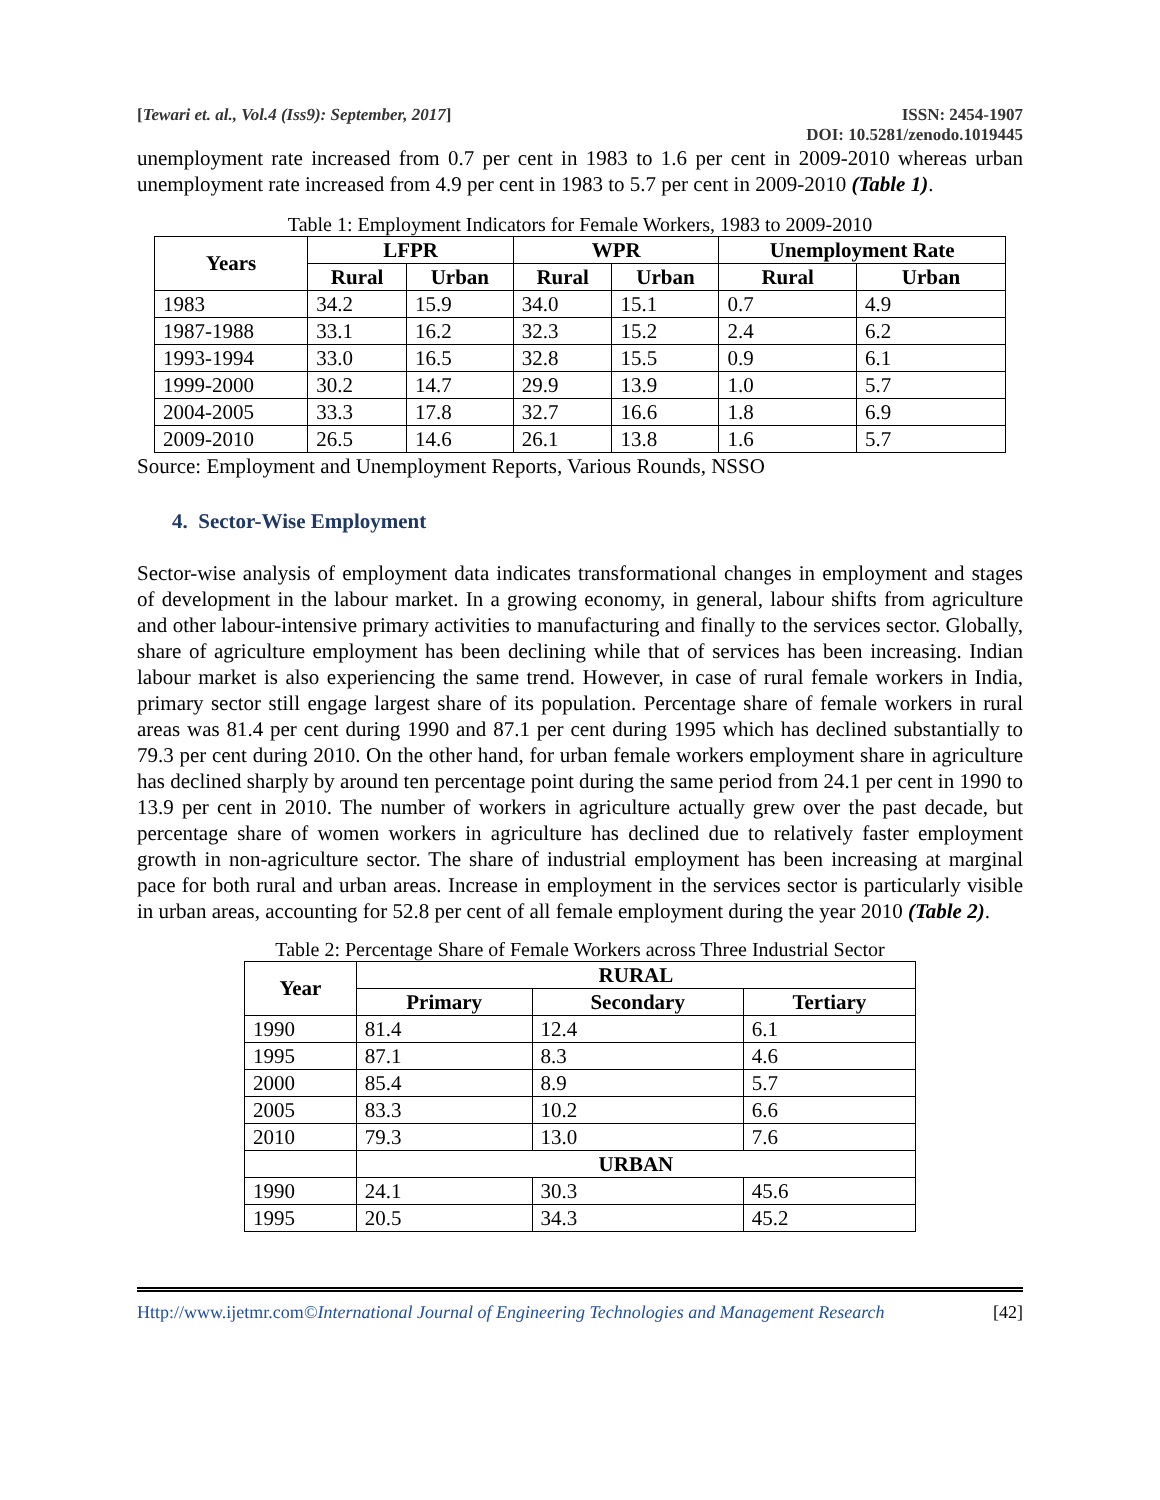[Tewari et. al., Vol.4 (Iss9): September, 2017] ISSN: 2454-1907
DOI: 10.5281/zenodo.1019445
unemployment rate increased from 0.7 per cent in 1983 to 1.6 per cent in 2009-2010 whereas urban unemployment rate increased from 4.9 per cent in 1983 to 5.7 per cent in 2009-2010 (Table 1).
Table 1: Employment Indicators for Female Workers, 1983 to 2009-2010
| Years | LFPR | | WPR | | Unemployment Rate | |
| --- | --- | --- | --- | --- | --- | --- |
| | Rural | Urban | Rural | Urban | Rural | Urban |
| 1983 | 34.2 | 15.9 | 34.0 | 15.1 | 0.7 | 4.9 |
| 1987-1988 | 33.1 | 16.2 | 32.3 | 15.2 | 2.4 | 6.2 |
| 1993-1994 | 33.0 | 16.5 | 32.8 | 15.5 | 0.9 | 6.1 |
| 1999-2000 | 30.2 | 14.7 | 29.9 | 13.9 | 1.0 | 5.7 |
| 2004-2005 | 33.3 | 17.8 | 32.7 | 16.6 | 1.8 | 6.9 |
| 2009-2010 | 26.5 | 14.6 | 26.1 | 13.8 | 1.6 | 5.7 |
Source: Employment and Unemployment Reports, Various Rounds, NSSO
4. Sector-Wise Employment
Sector-wise analysis of employment data indicates transformational changes in employment and stages of development in the labour market. In a growing economy, in general, labour shifts from agriculture and other labour-intensive primary activities to manufacturing and finally to the services sector. Globally, share of agriculture employment has been declining while that of services has been increasing. Indian labour market is also experiencing the same trend. However, in case of rural female workers in India, primary sector still engage largest share of its population. Percentage share of female workers in rural areas was 81.4 per cent during 1990 and 87.1 per cent during 1995 which has declined substantially to 79.3 per cent during 2010. On the other hand, for urban female workers employment share in agriculture has declined sharply by around ten percentage point during the same period from 24.1 per cent in 1990 to 13.9 per cent in 2010. The number of workers in agriculture actually grew over the past decade, but percentage share of women workers in agriculture has declined due to relatively faster employment growth in non-agriculture sector. The share of industrial employment has been increasing at marginal pace for both rural and urban areas. Increase in employment in the services sector is particularly visible in urban areas, accounting for 52.8 per cent of all female employment during the year 2010 (Table 2).
Table 2: Percentage Share of Female Workers across Three Industrial Sector
| Year | RURAL | | |
| --- | --- | --- | --- |
| | Primary | Secondary | Tertiary |
| 1990 | 81.4 | 12.4 | 6.1 |
| 1995 | 87.1 | 8.3 | 4.6 |
| 2000 | 85.4 | 8.9 | 5.7 |
| 2005 | 83.3 | 10.2 | 6.6 |
| 2010 | 79.3 | 13.0 | 7.6 |
| | URBAN | | |
| 1990 | 24.1 | 30.3 | 45.6 |
| 1995 | 20.5 | 34.3 | 45.2 |
Http://www.ijetmr.com©International Journal of Engineering Technologies and Management Research [42]